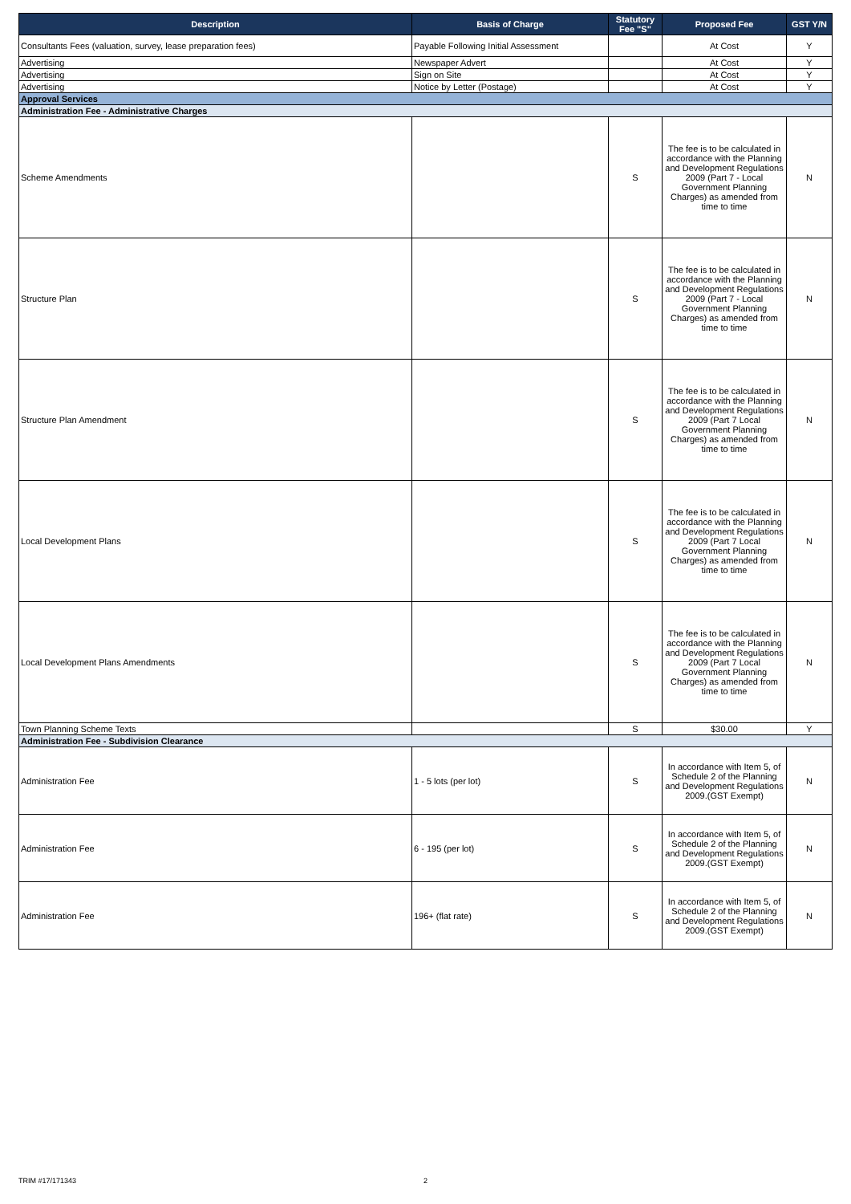| Description | Basis of Charge | Statutory Fee "S" | Proposed Fee | GST Y/N |
| --- | --- | --- | --- | --- |
| Consultants Fees (valuation, survey, lease preparation fees) | Payable Following Initial Assessment | | At Cost | Y |
| Advertising | Newspaper Advert | | At Cost | Y |
| Advertising | Sign on Site | | At Cost | Y |
| Advertising | Notice by Letter (Postage) | | At Cost | Y |
| Approval Services | | | | |
| Administration Fee - Administrative Charges | | | | |
| Scheme Amendments | | S | The fee is to be calculated in accordance with the Planning and Development Regulations 2009 (Part 7 - Local Government Planning Charges) as amended from time to time | N |
| Structure Plan | | S | The fee is to be calculated in accordance with the Planning and Development Regulations 2009 (Part 7 - Local Government Planning Charges) as amended from time to time | N |
| Structure Plan Amendment | | S | The fee is to be calculated in accordance with the Planning and Development Regulations 2009 (Part 7 Local Government Planning Charges) as amended from time to time | N |
| Local Development Plans | | S | The fee is to be calculated in accordance with the Planning and Development Regulations 2009 (Part 7 Local Government Planning Charges) as amended from time to time | N |
| Local Development Plans Amendments | | S | The fee is to be calculated in accordance with the Planning and Development Regulations 2009 (Part 7 Local Government Planning Charges) as amended from time to time | N |
| Town Planning Scheme Texts | | S | $30.00 | Y |
| Administration Fee - Subdivision Clearance | | | | |
| Administration Fee | 1 - 5 lots (per lot) | S | In accordance with Item 5, of Schedule 2 of the Planning and Development Regulations 2009.(GST Exempt) | N |
| Administration Fee | 6 - 195 (per lot) | S | In accordance with Item 5, of Schedule 2 of the Planning and Development Regulations 2009.(GST Exempt) | N |
| Administration Fee | 196+ (flat rate) | S | In accordance with Item 5, of Schedule 2 of the Planning and Development Regulations 2009.(GST Exempt) | N |
TRIM #17/171343 2